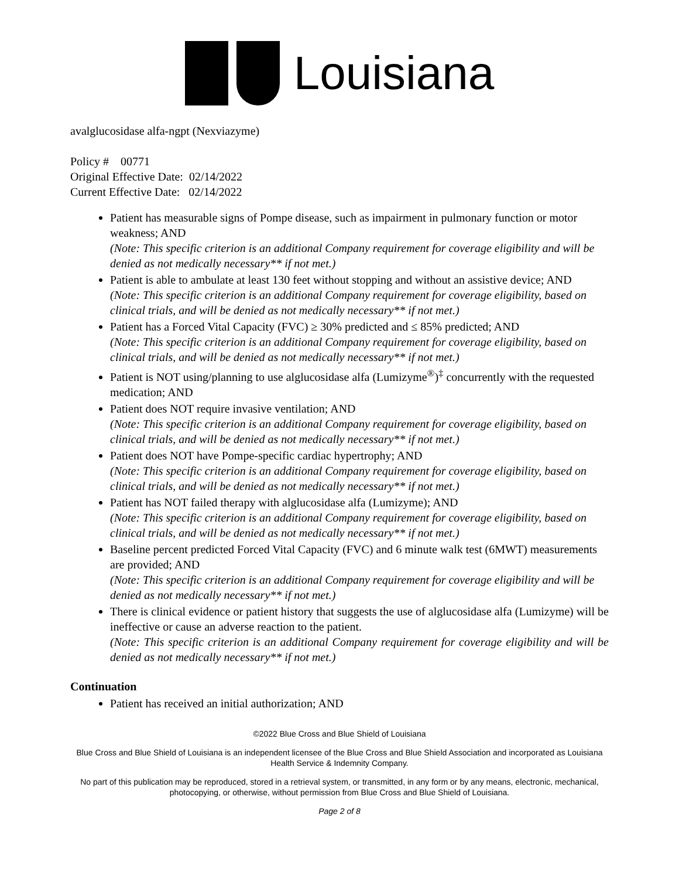Louisiana
avalglucosidase alfa-ngpt (Nexviazyme)
Policy # 00771
Original Effective Date: 02/14/2022
Current Effective Date: 02/14/2022
Patient has measurable signs of Pompe disease, such as impairment in pulmonary function or motor weakness; AND
(Note: This specific criterion is an additional Company requirement for coverage eligibility and will be denied as not medically necessary** if not met.)
Patient is able to ambulate at least 130 feet without stopping and without an assistive device; AND
(Note: This specific criterion is an additional Company requirement for coverage eligibility, based on clinical trials, and will be denied as not medically necessary** if not met.)
Patient has a Forced Vital Capacity (FVC) ≥ 30% predicted and ≤ 85% predicted; AND
(Note: This specific criterion is an additional Company requirement for coverage eligibility, based on clinical trials, and will be denied as not medically necessary** if not met.)
Patient is NOT using/planning to use alglucosidase alfa (Lumizyme<sup>®</sup>)<sup>‡</sup> concurrently with the requested medication; AND
Patient does NOT require invasive ventilation; AND
(Note: This specific criterion is an additional Company requirement for coverage eligibility, based on clinical trials, and will be denied as not medically necessary** if not met.)
Patient does NOT have Pompe-specific cardiac hypertrophy; AND
(Note: This specific criterion is an additional Company requirement for coverage eligibility, based on clinical trials, and will be denied as not medically necessary** if not met.)
Patient has NOT failed therapy with alglucosidase alfa (Lumizyme); AND
(Note: This specific criterion is an additional Company requirement for coverage eligibility, based on clinical trials, and will be denied as not medically necessary** if not met.)
Baseline percent predicted Forced Vital Capacity (FVC) and 6 minute walk test (6MWT) measurements are provided; AND
(Note: This specific criterion is an additional Company requirement for coverage eligibility and will be denied as not medically necessary** if not met.)
There is clinical evidence or patient history that suggests the use of alglucosidase alfa (Lumizyme) will be ineffective or cause an adverse reaction to the patient.
(Note: This specific criterion is an additional Company requirement for coverage eligibility and will be denied as not medically necessary** if not met.)
Continuation
Patient has received an initial authorization; AND
©2022 Blue Cross and Blue Shield of Louisiana
Blue Cross and Blue Shield of Louisiana is an independent licensee of the Blue Cross and Blue Shield Association and incorporated as Louisiana Health Service & Indemnity Company.
No part of this publication may be reproduced, stored in a retrieval system, or transmitted, in any form or by any means, electronic, mechanical, photocopying, or otherwise, without permission from Blue Cross and Blue Shield of Louisiana.
Page 2 of 8